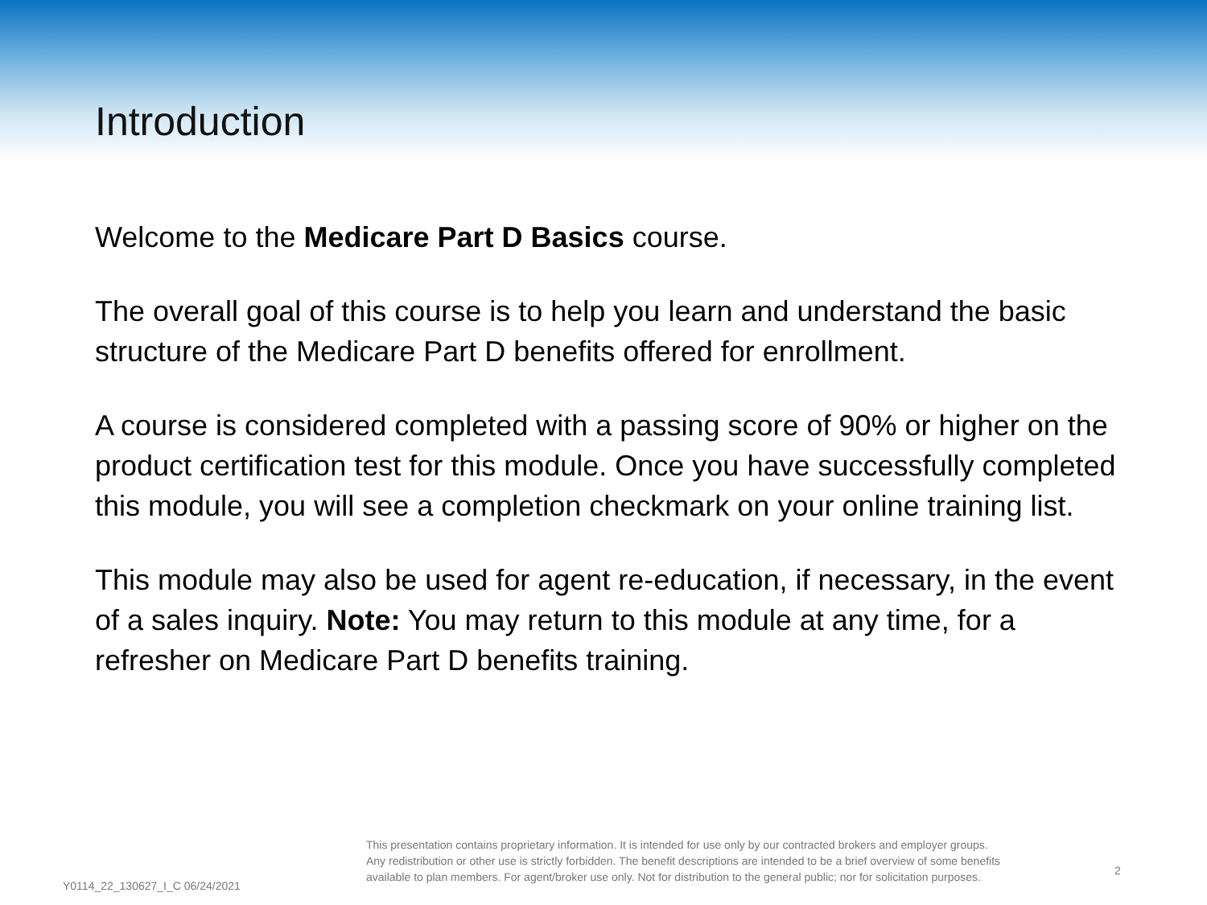Introduction
Welcome to the Medicare Part D Basics course.
The overall goal of this course is to help you learn and understand the basic structure of the Medicare Part D benefits offered for enrollment.
A course is considered completed with a passing score of 90% or higher on the product certification test for this module. Once you have successfully completed this module, you will see a completion checkmark on your online training list.
This module may also be used for agent re-education, if necessary, in the event of a sales inquiry. Note: You may return to this module at any time, for a refresher on Medicare Part D benefits training.
Y0114_22_130627_I_C 06/24/2021
This presentation contains proprietary information. It is intended for use only by our contracted brokers and employer groups.
Any redistribution or other use is strictly forbidden. The benefit descriptions are intended to be a brief overview of some benefits
available to plan members. For agent/broker use only. Not for distribution to the general public; nor for solicitation purposes.
2